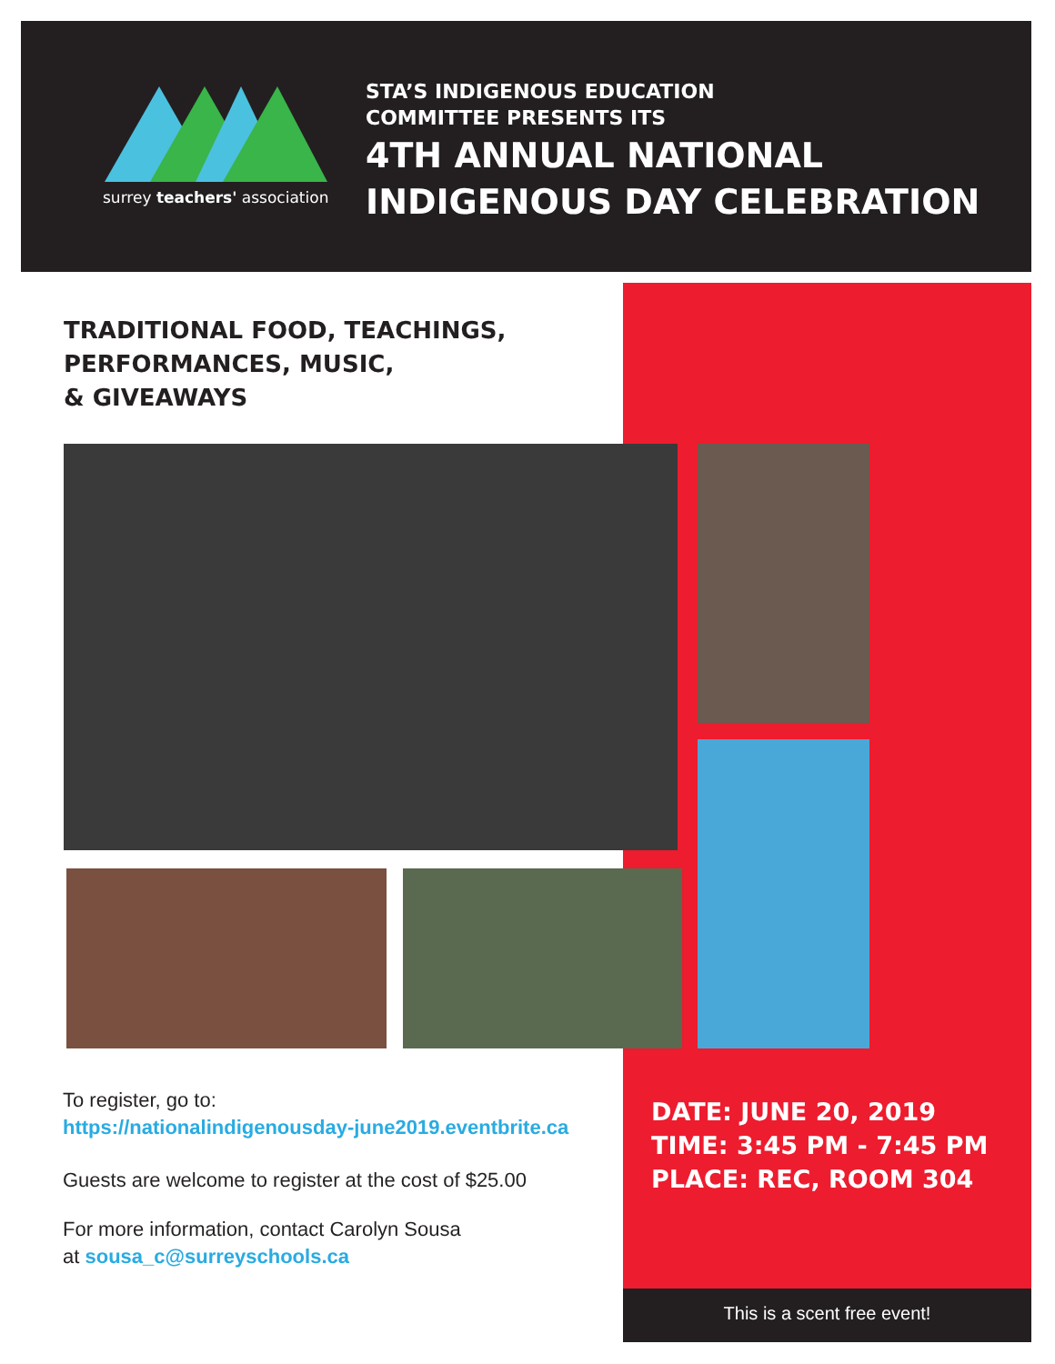surrey teachers' association
STA’S INDIGENOUS EDUCATION
COMMITTEE PRESENTS ITS
4TH ANNUAL NATIONAL
INDIGENOUS DAY CELEBRATION
TRADITIONAL FOOD, TEACHINGS,
PERFORMANCES, MUSIC,
& GIVEAWAYS
To register, go to:
https://nationalindigenousday-june2019.eventbrite.ca
Guests are welcome to register at the cost of $25.00
For more information, contact Carolyn Sousa
at sousa_c@surreyschools.ca
DATE: JUNE 20, 2019
TIME: 3:45 PM - 7:45 PM
PLACE: REC, ROOM 304
This is a scent free event!